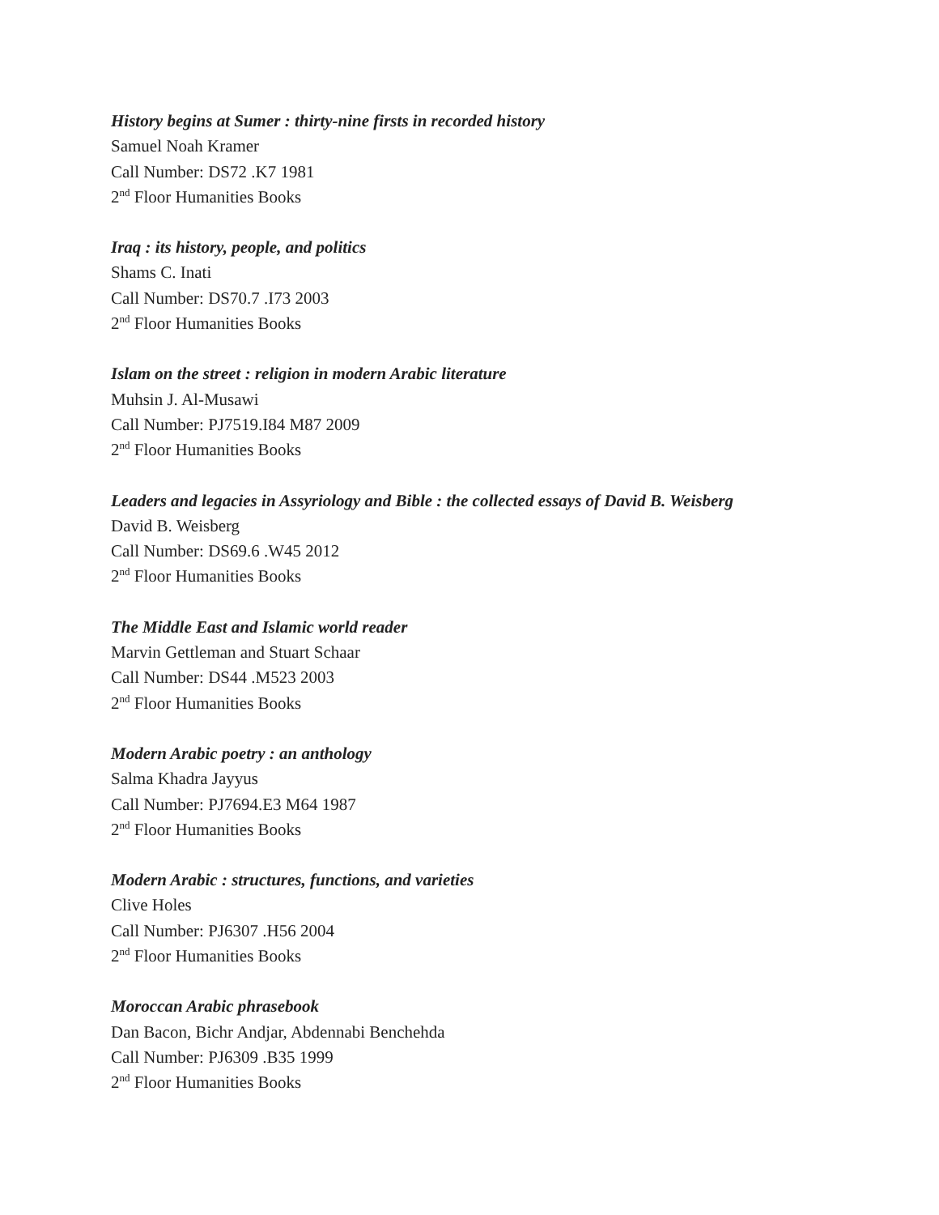History begins at Sumer : thirty-nine firsts in recorded history
Samuel Noah Kramer
Call Number: DS72 .K7 1981
2<sup>nd</sup> Floor Humanities Books
Iraq : its history, people, and politics
Shams C. Inati
Call Number: DS70.7 .I73 2003
2<sup>nd</sup> Floor Humanities Books
Islam on the street : religion in modern Arabic literature
Muhsin J. Al-Musawi
Call Number: PJ7519.I84 M87 2009
2<sup>nd</sup> Floor Humanities Books
Leaders and legacies in Assyriology and Bible : the collected essays of David B. Weisberg
David B. Weisberg
Call Number: DS69.6 .W45 2012
2<sup>nd</sup> Floor Humanities Books
The Middle East and Islamic world reader
Marvin Gettleman and Stuart Schaar
Call Number: DS44 .M523 2003
2<sup>nd</sup> Floor Humanities Books
Modern Arabic poetry : an anthology
Salma Khadra Jayyus
Call Number: PJ7694.E3 M64 1987
2<sup>nd</sup> Floor Humanities Books
Modern Arabic : structures, functions, and varieties
Clive Holes
Call Number: PJ6307 .H56 2004
2<sup>nd</sup> Floor Humanities Books
Moroccan Arabic phrasebook
Dan Bacon, Bichr Andjar, Abdennabi Benchehda
Call Number: PJ6309 .B35 1999
2<sup>nd</sup> Floor Humanities Books